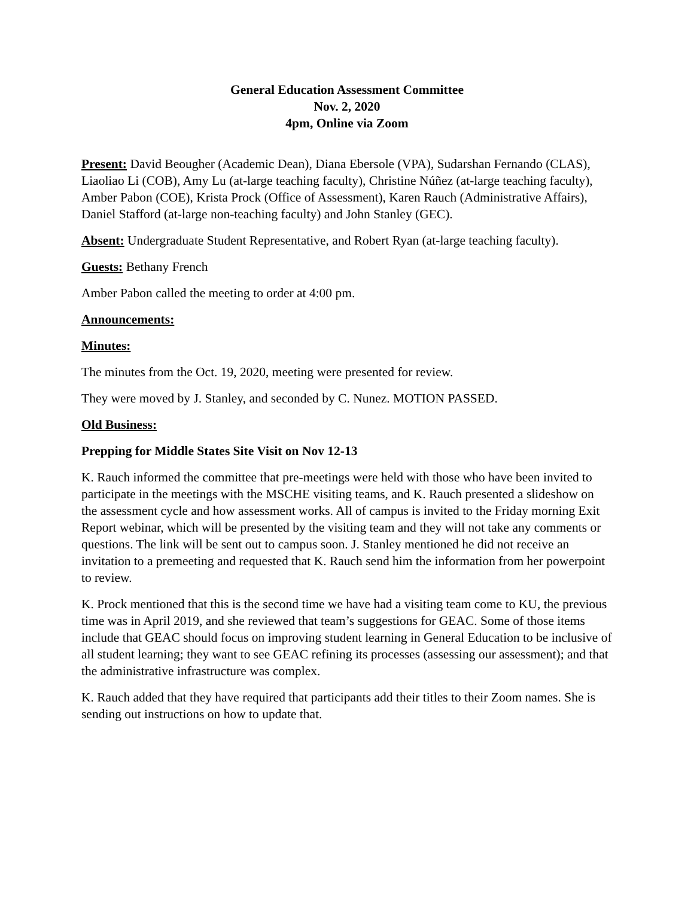General Education Assessment Committee
Nov. 2, 2020
4pm, Online via Zoom
Present: David Beougher (Academic Dean), Diana Ebersole (VPA), Sudarshan Fernando (CLAS), Liaoliao Li (COB), Amy Lu (at-large teaching faculty), Christine Núñez (at-large teaching faculty), Amber Pabon (COE), Krista Prock (Office of Assessment), Karen Rauch (Administrative Affairs), Daniel Stafford (at-large non-teaching faculty) and John Stanley (GEC).
Absent: Undergraduate Student Representative, and Robert Ryan (at-large teaching faculty).
Guests: Bethany French
Amber Pabon called the meeting to order at 4:00 pm.
Announcements:
Minutes:
The minutes from the Oct. 19, 2020, meeting were presented for review.
They were moved by J. Stanley, and seconded by C. Nunez. MOTION PASSED.
Old Business:
Prepping for Middle States Site Visit on Nov 12-13
K. Rauch informed the committee that pre-meetings were held with those who have been invited to participate in the meetings with the MSCHE visiting teams, and K. Rauch presented a slideshow on the assessment cycle and how assessment works. All of campus is invited to the Friday morning Exit Report webinar, which will be presented by the visiting team and they will not take any comments or questions. The link will be sent out to campus soon. J. Stanley mentioned he did not receive an invitation to a premeeting and requested that K. Rauch send him the information from her powerpoint to review.
K. Prock mentioned that this is the second time we have had a visiting team come to KU, the previous time was in April 2019, and she reviewed that team’s suggestions for GEAC. Some of those items include that GEAC should focus on improving student learning in General Education to be inclusive of all student learning; they want to see GEAC refining its processes (assessing our assessment); and that the administrative infrastructure was complex.
K. Rauch added that they have required that participants add their titles to their Zoom names. She is sending out instructions on how to update that.